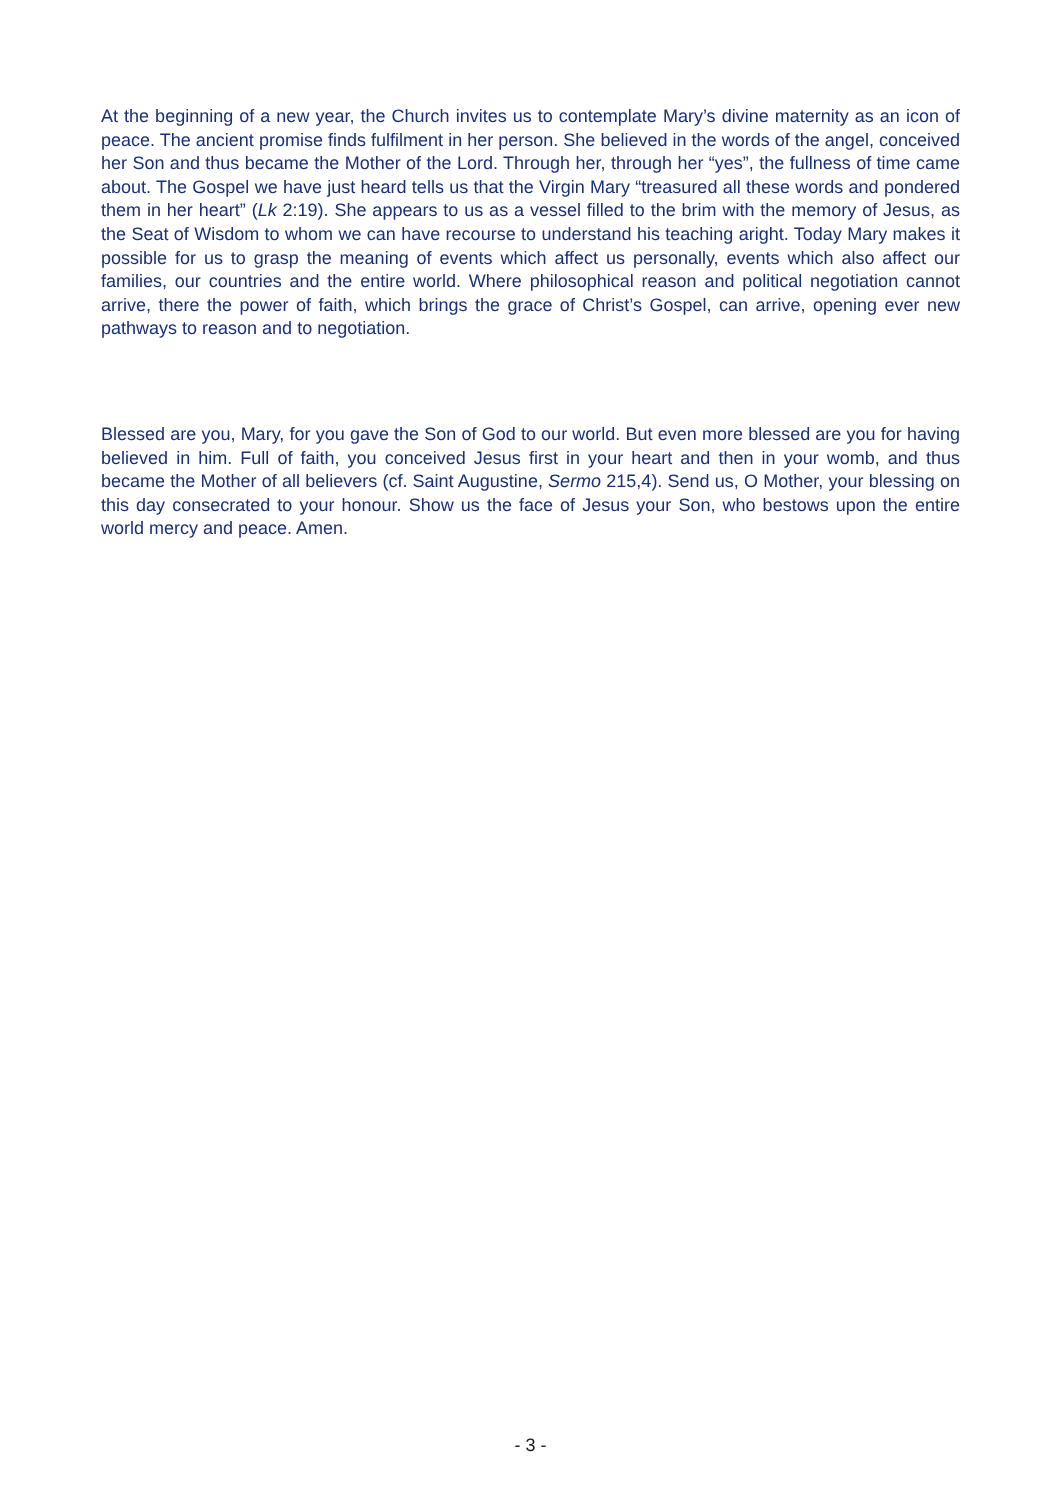At the beginning of a new year, the Church invites us to contemplate Mary’s divine maternity as an icon of peace. The ancient promise finds fulfilment in her person. She believed in the words of the angel, conceived her Son and thus became the Mother of the Lord. Through her, through her “yes”, the fullness of time came about. The Gospel we have just heard tells us that the Virgin Mary “treasured all these words and pondered them in her heart” (Lk 2:19). She appears to us as a vessel filled to the brim with the memory of Jesus, as the Seat of Wisdom to whom we can have recourse to understand his teaching aright. Today Mary makes it possible for us to grasp the meaning of events which affect us personally, events which also affect our families, our countries and the entire world. Where philosophical reason and political negotiation cannot arrive, there the power of faith, which brings the grace of Christ’s Gospel, can arrive, opening ever new pathways to reason and to negotiation.
Blessed are you, Mary, for you gave the Son of God to our world. But even more blessed are you for having believed in him. Full of faith, you conceived Jesus first in your heart and then in your womb, and thus became the Mother of all believers (cf. Saint Augustine, Sermo 215,4). Send us, O Mother, your blessing on this day consecrated to your honour. Show us the face of Jesus your Son, who bestows upon the entire world mercy and peace. Amen.
- 3 -